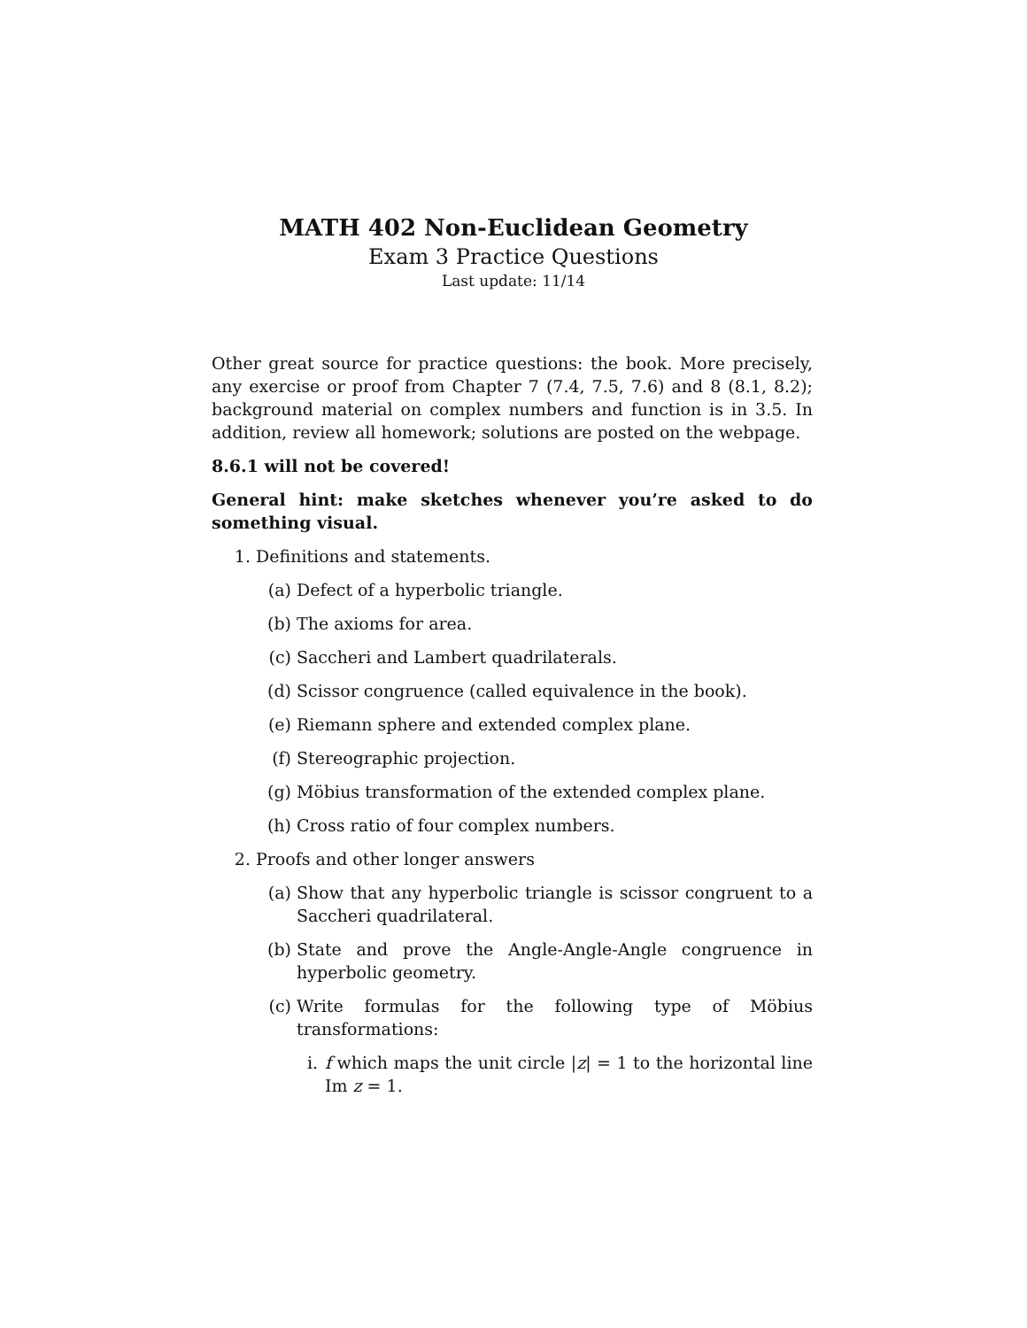MATH 402 Non-Euclidean Geometry
Exam 3 Practice Questions
Last update: 11/14
Other great source for practice questions: the book. More precisely, any exercise or proof from Chapter 7 (7.4, 7.5, 7.6) and 8 (8.1, 8.2); background material on complex numbers and function is in 3.5. In addition, review all homework; solutions are posted on the webpage.
8.6.1 will not be covered!
General hint: make sketches whenever you’re asked to do something visual.
1. Definitions and statements.
(a) Defect of a hyperbolic triangle.
(b) The axioms for area.
(c) Saccheri and Lambert quadrilaterals.
(d) Scissor congruence (called equivalence in the book).
(e) Riemann sphere and extended complex plane.
(f) Stereographic projection.
(g) Möbius transformation of the extended complex plane.
(h) Cross ratio of four complex numbers.
2. Proofs and other longer answers
(a) Show that any hyperbolic triangle is scissor congruent to a Saccheri quadrilateral.
(b) State and prove the Angle-Angle-Angle congruence in hyperbolic geometry.
(c) Write formulas for the following type of Möbius transformations:
i. f which maps the unit circle |z| = 1 to the horizontal line Im z = 1.